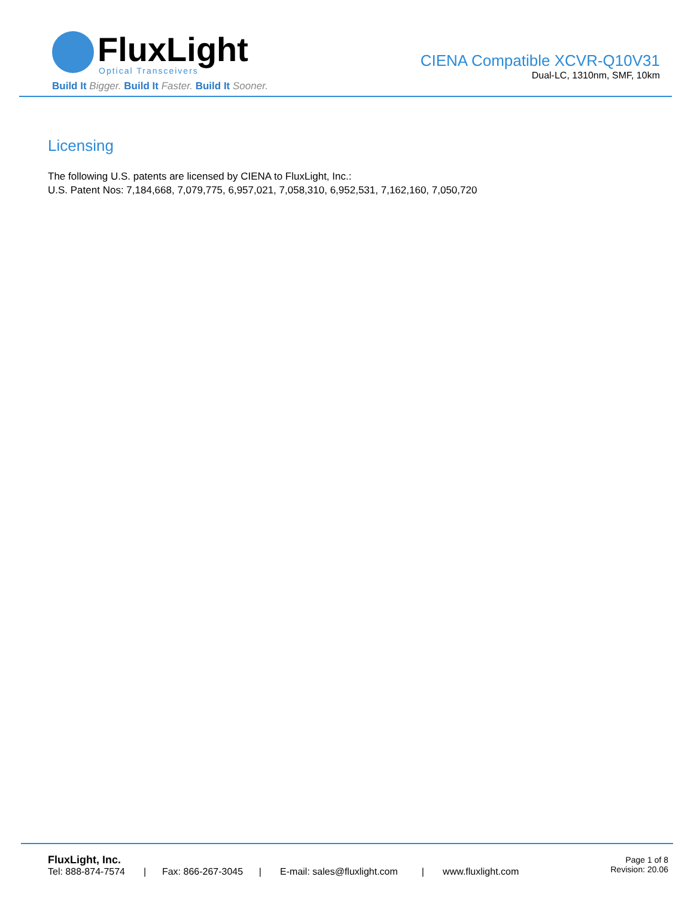FluxLight
Optical Transceivers
Build It Bigger. Build It Faster. Build It Sooner.
CIENA Compatible XCVR-Q10V31
Dual-LC, 1310nm, SMF, 10km
Licensing
The following U.S. patents are licensed by CIENA to FluxLight, Inc.:
U.S. Patent Nos: 7,184,668, 7,079,775, 6,957,021, 7,058,310, 6,952,531, 7,162,160, 7,050,720
FluxLight, Inc.
Tel: 888-874-7574 | Fax: 866-267-3045 | E-mail: sales@fluxlight.com | www.fluxlight.com
Page 1 of 8
Revision: 20.06